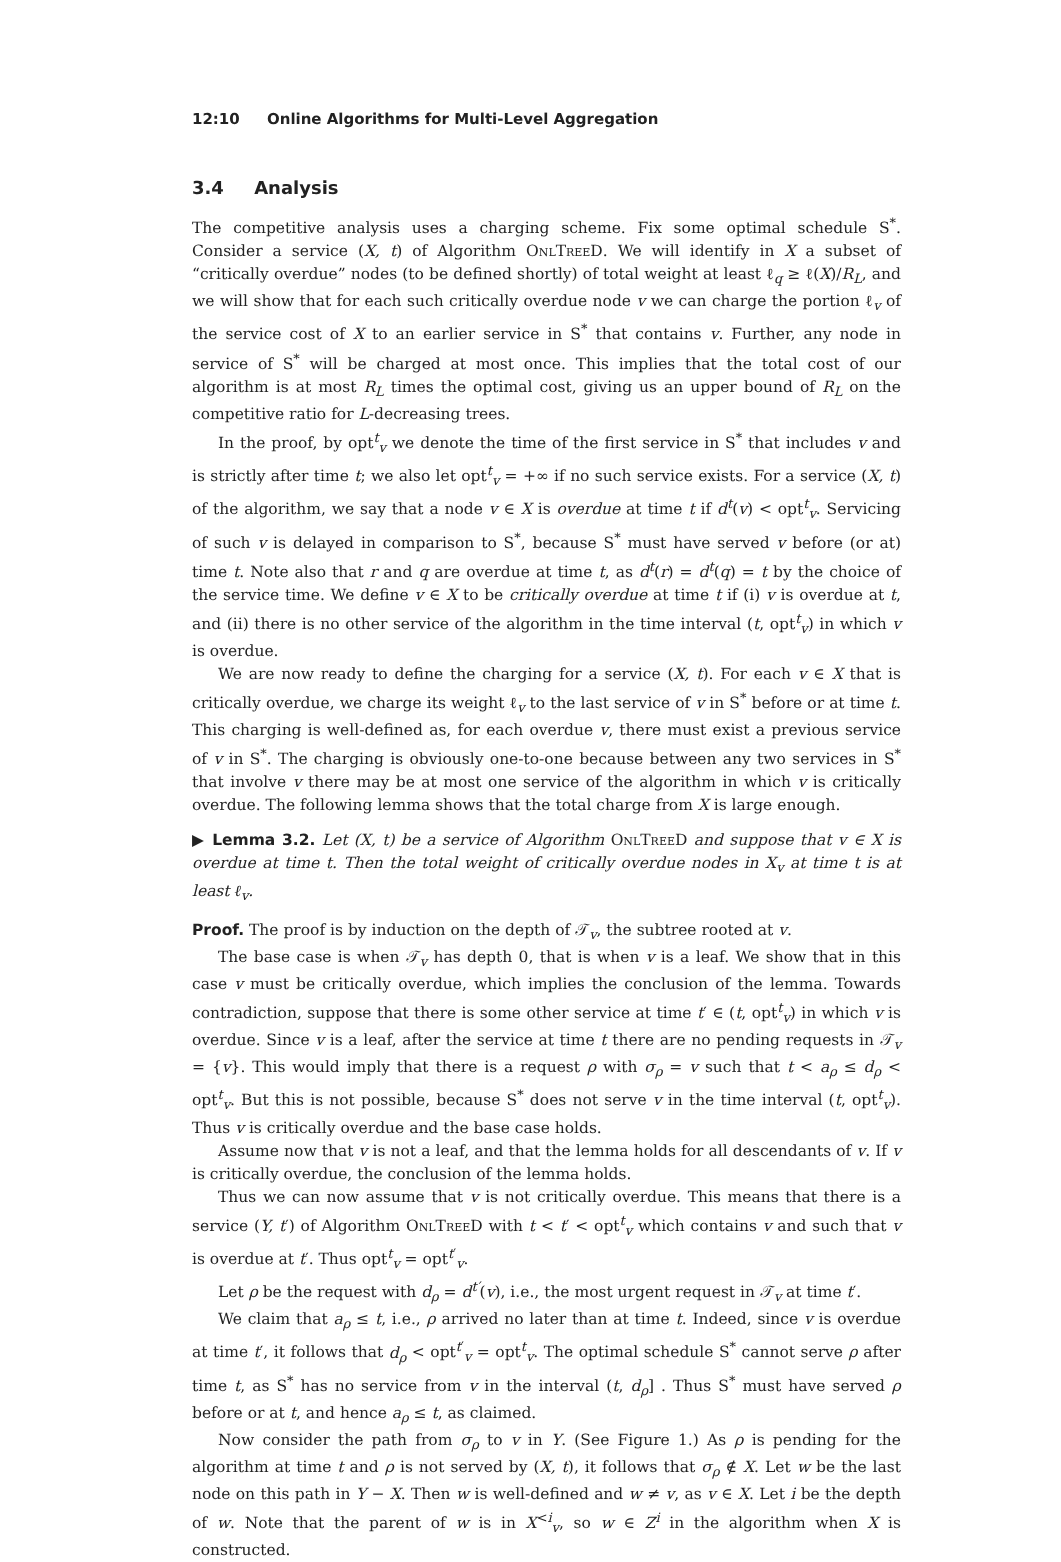12:10 Online Algorithms for Multi-Level Aggregation
3.4 Analysis
The competitive analysis uses a charging scheme. Fix some optimal schedule S<sup>*</sup>. Consider a service (X, t) of Algorithm OnlTreeD. We will identify in X a subset of “critically overdue” nodes (to be defined shortly) of total weight at least ℓ<sub>q</sub> ≥ ℓ(X)/R<sub>L</sub>, and we will show that for each such critically overdue node v we can charge the portion ℓ<sub>v</sub> of the service cost of X to an earlier service in S<sup>*</sup> that contains v. Further, any node in service of S<sup>*</sup> will be charged at most once. This implies that the total cost of our algorithm is at most R<sub>L</sub> times the optimal cost, giving us an upper bound of R<sub>L</sub> on the competitive ratio for L-decreasing trees.
In the proof, by opt<sup>t</sup><sub>v</sub> we denote the time of the first service in S<sup>*</sup> that includes v and is strictly after time t; we also let opt<sup>t</sup><sub>v</sub> = +∞ if no such service exists. For a service (X, t) of the algorithm, we say that a node v ∈ X is overdue at time t if d<sup>t</sup>(v) < opt<sup>t</sup><sub>v</sub>. Servicing of such v is delayed in comparison to S<sup>*</sup>, because S<sup>*</sup> must have served v before (or at) time t. Note also that r and q are overdue at time t, as d<sup>t</sup>(r) = d<sup>t</sup>(q) = t by the choice of the service time. We define v ∈ X to be critically overdue at time t if (i) v is overdue at t, and (ii) there is no other service of the algorithm in the time interval (t, opt<sup>t</sup><sub>v</sub>) in which v is overdue.
We are now ready to define the charging for a service (X, t). For each v ∈ X that is critically overdue, we charge its weight ℓ<sub>v</sub> to the last service of v in S<sup>*</sup> before or at time t. This charging is well-defined as, for each overdue v, there must exist a previous service of v in S<sup>*</sup>. The charging is obviously one-to-one because between any two services in S<sup>*</sup> that involve v there may be at most one service of the algorithm in which v is critically overdue. The following lemma shows that the total charge from X is large enough.
▶ Lemma 3.2. Let (X, t) be a service of Algorithm OnlTreeD and suppose that v ∈ X is overdue at time t. Then the total weight of critically overdue nodes in X<sub>v</sub> at time t is at least ℓ<sub>v</sub>.
Proof. The proof is by induction on the depth of 𝒯<sub>v</sub>, the subtree rooted at v.
The base case is when 𝒯<sub>v</sub> has depth 0, that is when v is a leaf. We show that in this case v must be critically overdue, which implies the conclusion of the lemma. Towards contradiction, suppose that there is some other service at time t′ ∈ (t, opt<sup>t</sup><sub>v</sub>) in which v is overdue. Since v is a leaf, after the service at time t there are no pending requests in 𝒯<sub>v</sub> = {v}. This would imply that there is a request ρ with σ<sub>ρ</sub> = v such that t < a<sub>ρ</sub> ≤ d<sub>ρ</sub> < opt<sup>t</sup><sub>v</sub>. But this is not possible, because S<sup>*</sup> does not serve v in the time interval (t, opt<sup>t</sup><sub>v</sub>). Thus v is critically overdue and the base case holds.
Assume now that v is not a leaf, and that the lemma holds for all descendants of v. If v is critically overdue, the conclusion of the lemma holds.
Thus we can now assume that v is not critically overdue. This means that there is a service (Y, t′) of Algorithm OnlTreeD with t < t′ < opt<sup>t</sup><sub>v</sub> which contains v and such that v is overdue at t′. Thus opt<sup>t</sup><sub>v</sub> = opt<sup>t′</sup><sub>v</sub>.
Let ρ be the request with d<sub>ρ</sub> = d<sup>t′</sup>(v), i.e., the most urgent request in 𝒯<sub>v</sub> at time t′.
We claim that a<sub>ρ</sub> ≤ t, i.e., ρ arrived no later than at time t. Indeed, since v is overdue at time t′, it follows that d<sub>ρ</sub> < opt<sup>t′</sup><sub>v</sub> = opt<sup>t</sup><sub>v</sub>. The optimal schedule S<sup>*</sup> cannot serve ρ after time t, as S<sup>*</sup> has no service from v in the interval (t, d<sub>ρ</sub>] . Thus S<sup>*</sup> must have served ρ before or at t, and hence a<sub>ρ</sub> ≤ t, as claimed.
Now consider the path from σ<sub>ρ</sub> to v in Y. (See Figure 1.) As ρ is pending for the algorithm at time t and ρ is not served by (X, t), it follows that σ<sub>ρ</sub> ∉ X. Let w be the last node on this path in Y − X. Then w is well-defined and w ≠ v, as v ∈ X. Let i be the depth of w. Note that the parent of w is in X<sup><i</sup><sub>v</sub>, so w ∈ Z<sup>i</sup> in the algorithm when X is constructed.